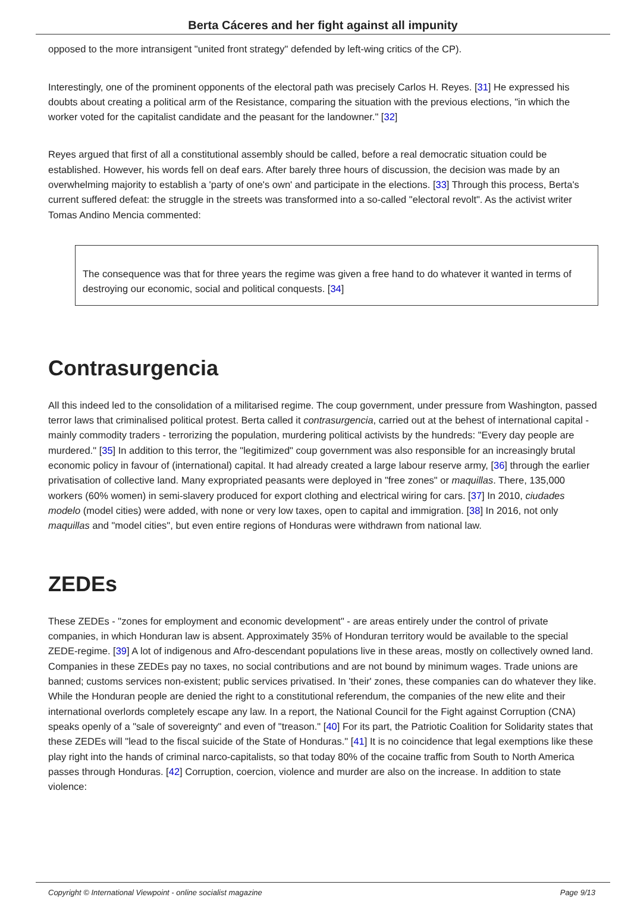Berta Cáceres and her fight against all impunity
opposed to the more intransigent "united front strategy" defended by left-wing critics of the CP).
Interestingly, one of the prominent opponents of the electoral path was precisely Carlos H. Reyes. [31] He expressed his doubts about creating a political arm of the Resistance, comparing the situation with the previous elections, "in which the worker voted for the capitalist candidate and the peasant for the landowner." [32]
Reyes argued that first of all a constitutional assembly should be called, before a real democratic situation could be established. However, his words fell on deaf ears. After barely three hours of discussion, the decision was made by an overwhelming majority to establish a 'party of one's own' and participate in the elections. [33] Through this process, Berta's current suffered defeat: the struggle in the streets was transformed into a so-called "electoral revolt". As the activist writer Tomas Andino Mencia commented:
The consequence was that for three years the regime was given a free hand to do whatever it wanted in terms of destroying our economic, social and political conquests. [34]
Contrasurgencia
All this indeed led to the consolidation of a militarised regime. The coup government, under pressure from Washington, passed terror laws that criminalised political protest. Berta called it contrasurgencia, carried out at the behest of international capital - mainly commodity traders - terrorizing the population, murdering political activists by the hundreds: "Every day people are murdered." [35] In addition to this terror, the "legitimized" coup government was also responsible for an increasingly brutal economic policy in favour of (international) capital. It had already created a large labour reserve army, [36] through the earlier privatisation of collective land. Many expropriated peasants were deployed in "free zones" or maquillas. There, 135,000 workers (60% women) in semi-slavery produced for export clothing and electrical wiring for cars. [37] In 2010, ciudades modelo (model cities) were added, with none or very low taxes, open to capital and immigration. [38] In 2016, not only maquillas and "model cities", but even entire regions of Honduras were withdrawn from national law.
ZEDEs
These ZEDEs - "zones for employment and economic development" - are areas entirely under the control of private companies, in which Honduran law is absent. Approximately 35% of Honduran territory would be available to the special ZEDE-regime. [39] A lot of indigenous and Afro-descendant populations live in these areas, mostly on collectively owned land. Companies in these ZEDEs pay no taxes, no social contributions and are not bound by minimum wages. Trade unions are banned; customs services non-existent; public services privatised. In 'their' zones, these companies can do whatever they like. While the Honduran people are denied the right to a constitutional referendum, the companies of the new elite and their international overlords completely escape any law. In a report, the National Council for the Fight against Corruption (CNA) speaks openly of a "sale of sovereignty" and even of "treason." [40] For its part, the Patriotic Coalition for Solidarity states that these ZEDEs will "lead to the fiscal suicide of the State of Honduras." [41] It is no coincidence that legal exemptions like these play right into the hands of criminal narco-capitalists, so that today 80% of the cocaine traffic from South to North America passes through Honduras. [42] Corruption, coercion, violence and murder are also on the increase. In addition to state violence:
Copyright © International Viewpoint - online socialist magazine Page 9/13